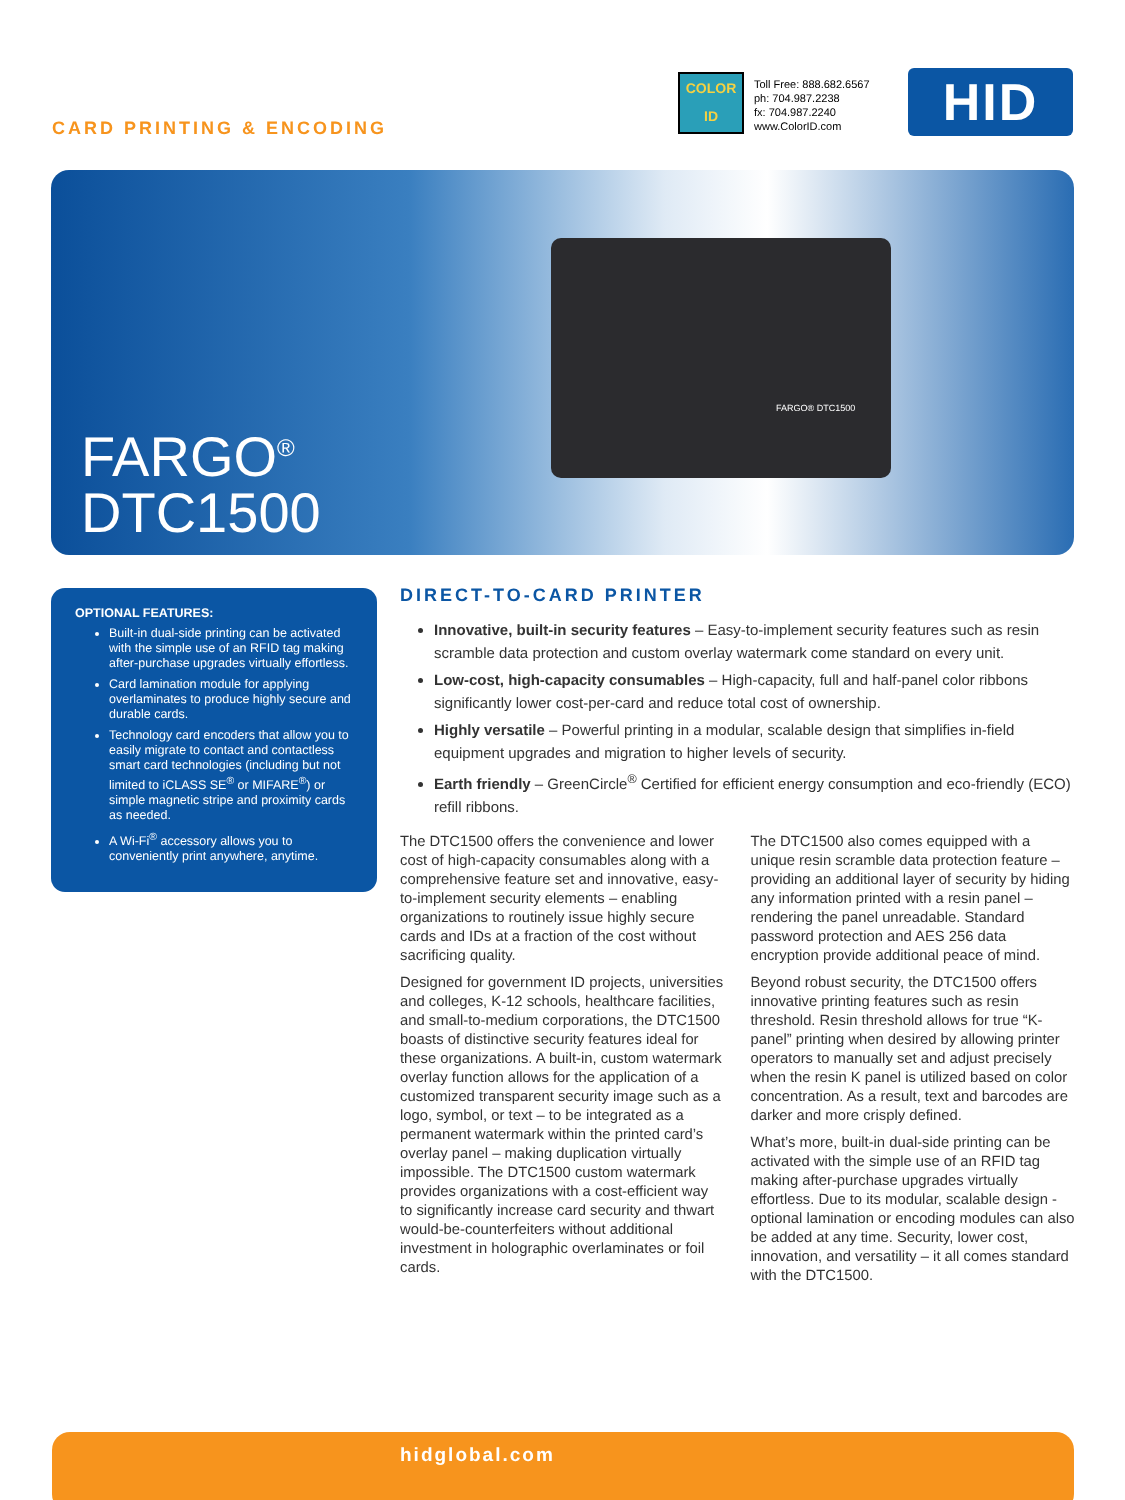CARD PRINTING & ENCODING
COLOR
ID
Toll Free: 888.682.6567
ph: 704.987.2238
fx: 704.987.2240
www.ColorID.com
HID
FARGO® DTC1500
FARGO<sup>®</sup>
DTC1500
OPTIONAL FEATURES:
Built-in dual-side printing can be activated with the simple use of an RFID tag making after-purchase upgrades virtually effortless.
Card lamination module for applying overlaminates to produce highly secure and durable cards.
Technology card encoders that allow you to easily migrate to contact and contactless smart card technologies (including but not limited to iCLASS SE<sup>®</sup> or MIFARE<sup>®</sup>) or simple magnetic stripe and proximity cards as needed.
A Wi-Fi<sup>®</sup> accessory allows you to conveniently print anywhere, anytime.
DIRECT-TO-CARD PRINTER
Innovative, built-in security features – Easy-to-implement security features such as resin scramble data protection and custom overlay watermark come standard on every unit.
Low-cost, high-capacity consumables – High-capacity, full and half-panel color ribbons significantly lower cost-per-card and reduce total cost of ownership.
Highly versatile – Powerful printing in a modular, scalable design that simplifies in-field equipment upgrades and migration to higher levels of security.
Earth friendly – GreenCircle<sup>®</sup> Certified for efficient energy consumption and eco-friendly (ECO) refill ribbons.
The DTC1500 offers the convenience and lower cost of high-capacity consumables along with a comprehensive feature set and innovative, easy-to-implement security elements – enabling organizations to routinely issue highly secure cards and IDs at a fraction of the cost without sacrificing quality.
Designed for government ID projects, universities and colleges, K-12 schools, healthcare facilities, and small-to-medium corporations, the DTC1500 boasts of distinctive security features ideal for these organizations. A built-in, custom watermark overlay function allows for the application of a customized transparent security image such as a logo, symbol, or text – to be integrated as a permanent watermark within the printed card’s overlay panel – making duplication virtually impossible. The DTC1500 custom watermark provides organizations with a cost-efficient way to significantly increase card security and thwart would-be-counterfeiters without additional investment in holographic overlaminates or foil cards.
The DTC1500 also comes equipped with a unique resin scramble data protection feature – providing an additional layer of security by hiding any information printed with a resin panel – rendering the panel unreadable. Standard password protection and AES 256 data encryption provide additional peace of mind.
Beyond robust security, the DTC1500 offers innovative printing features such as resin threshold. Resin threshold allows for true “K-panel” printing when desired by allowing printer operators to manually set and adjust precisely when the resin K panel is utilized based on color concentration. As a result, text and barcodes are darker and more crisply defined.
What’s more, built-in dual-side printing can be activated with the simple use of an RFID tag making after-purchase upgrades virtually effortless. Due to its modular, scalable design - optional lamination or encoding modules can also be added at any time. Security, lower cost, innovation, and versatility – it all comes standard with the DTC1500.
hidglobal.com